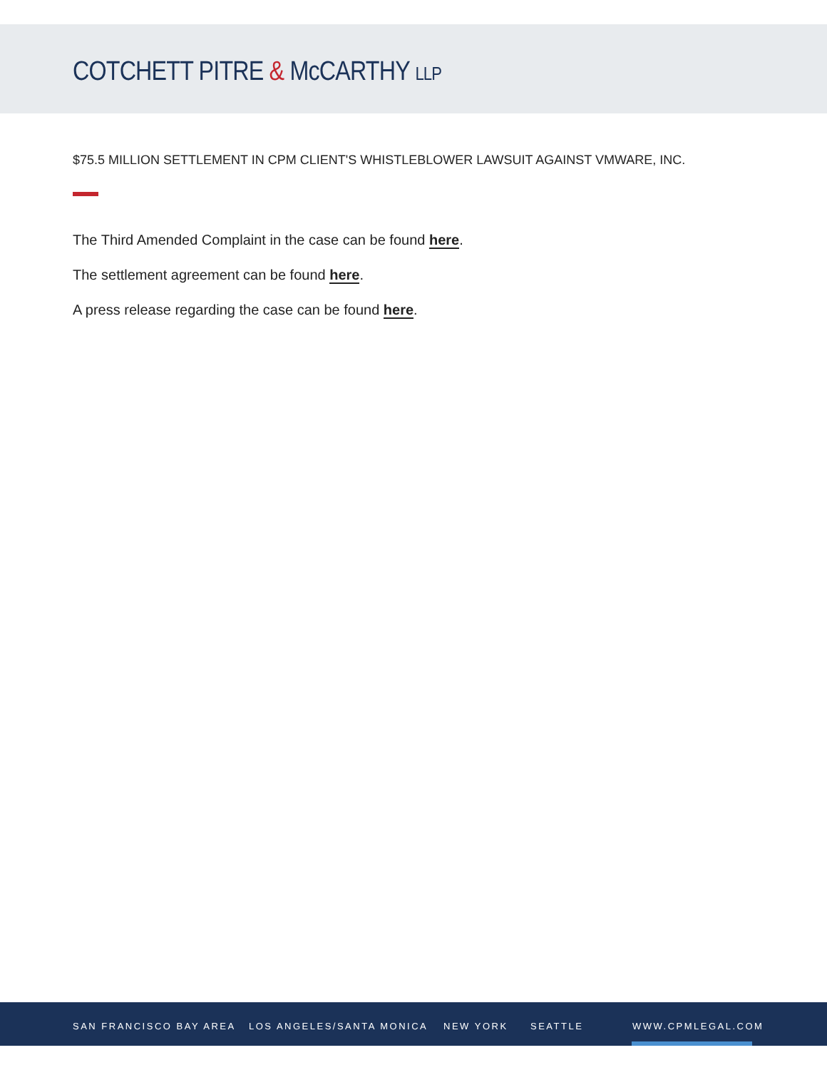COTCHETT PITRE & McCARTHY LLP
$75.5 MILLION SETTLEMENT IN CPM CLIENT'S WHISTLEBLOWER LAWSUIT AGAINST VMWARE, INC.
The Third Amended Complaint in the case can be found here.
The settlement agreement can be found here.
A press release regarding the case can be found here.
SAN FRANCISCO BAY AREA LOS ANGELES/SANTA MONICA NEW YORK SEATTLE WWW.CPMLEGAL.COM